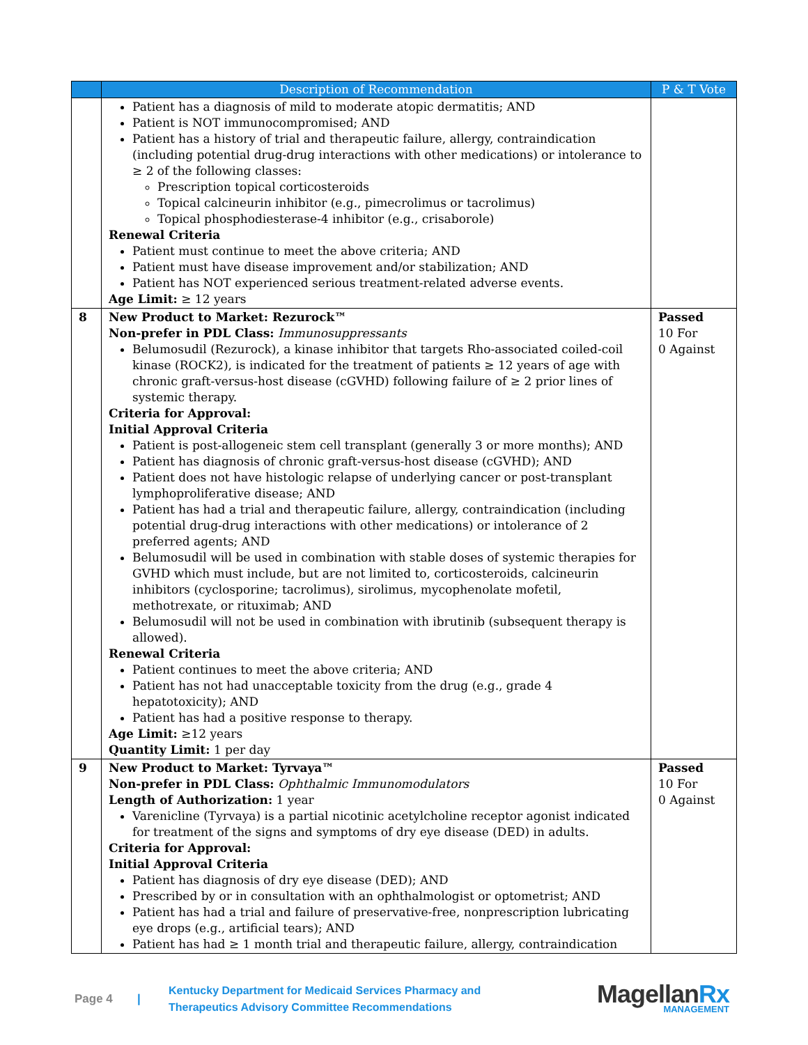| | Description of Recommendation | P & T Vote |
| --- | --- | --- |
| | Patient has a diagnosis of mild to moderate atopic dermatitis; AND Patient is NOT immunocompromised; AND Patient has a history of trial and therapeutic failure, allergy, contraindication (including potential drug-drug interactions with other medications) or intolerance to ≥ 2 of the following classes: Prescription topical corticosteroids Topical calcineurin inhibitor (e.g., pimecrolimus or tacrolimus) Topical phosphodiesterase-4 inhibitor (e.g., crisaborole) Renewal Criteria Patient must continue to meet the above criteria; AND Patient must have disease improvement and/or stabilization; AND Patient has NOT experienced serious treatment-related adverse events. Age Limit: ≥ 12 years | |
| 8 | New Product to Market: Rezurock™ Non-prefer in PDL Class: Immunosuppressants Belumosudil (Rezurock), a kinase inhibitor that targets Rho-associated coiled-coil kinase (ROCK2), is indicated for the treatment of patients ≥ 12 years of age with chronic graft-versus-host disease (cGVHD) following failure of ≥ 2 prior lines of systemic therapy. Criteria for Approval: Initial Approval Criteria Patient is post-allogeneic stem cell transplant (generally 3 or more months); AND Patient has diagnosis of chronic graft-versus-host disease (cGVHD); AND Patient does not have histologic relapse of underlying cancer or post-transplant lymphoproliferative disease; AND Patient has had a trial and therapeutic failure, allergy, contraindication (including potential drug-drug interactions with other medications) or intolerance of 2 preferred agents; AND Belumosudil will be used in combination with stable doses of systemic therapies for GVHD which must include, but are not limited to, corticosteroids, calcineurin inhibitors (cyclosporine; tacrolimus), sirolimus, mycophenolate mofetil, methotrexate, or rituximab; AND Belumosudil will not be used in combination with ibrutinib (subsequent therapy is allowed). Renewal Criteria Patient continues to meet the above criteria; AND Patient has not had unacceptable toxicity from the drug (e.g., grade 4 hepatotoxicity); AND Patient has had a positive response to therapy. Age Limit: ≥12 years Quantity Limit: 1 per day | Passed 10 For 0 Against |
| 9 | New Product to Market: Tyrvaya™ Non-prefer in PDL Class: Ophthalmic Immunomodulators Length of Authorization: 1 year Varenicline (Tyrvaya) is a partial nicotinic acetylcholine receptor agonist indicated for treatment of the signs and symptoms of dry eye disease (DED) in adults. Criteria for Approval: Initial Approval Criteria Patient has diagnosis of dry eye disease (DED); AND Prescribed by or in consultation with an ophthalmologist or optometrist; AND Patient has had a trial and failure of preservative-free, nonprescription lubricating eye drops (e.g., artificial tears); AND Patient has had ≥ 1 month trial and therapeutic failure, allergy, contraindication | Passed 10 For 0 Against |
Page 4 |
Kentucky Department for Medicaid Services Pharmacy and
Therapeutics Advisory Committee Recommendations
MagellanRx
MANAGEMENT